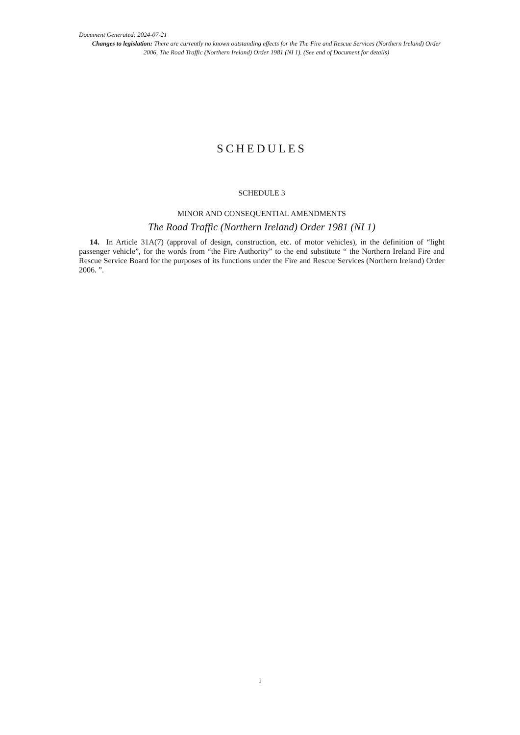Document Generated: 2024-07-21
Changes to legislation: There are currently no known outstanding effects for the The Fire and Rescue Services (Northern Ireland) Order 2006, The Road Traffic (Northern Ireland) Order 1981 (NI 1). (See end of Document for details)
SCHEDULES
SCHEDULE 3
MINOR AND CONSEQUENTIAL AMENDMENTS
The Road Traffic (Northern Ireland) Order 1981 (NI 1)
14. In Article 31A(7) (approval of design, construction, etc. of motor vehicles), in the definition of “light passenger vehicle”, for the words from “the Fire Authority” to the end substitute “ the Northern Ireland Fire and Rescue Service Board for the purposes of its functions under the Fire and Rescue Services (Northern Ireland) Order 2006. ”.
1